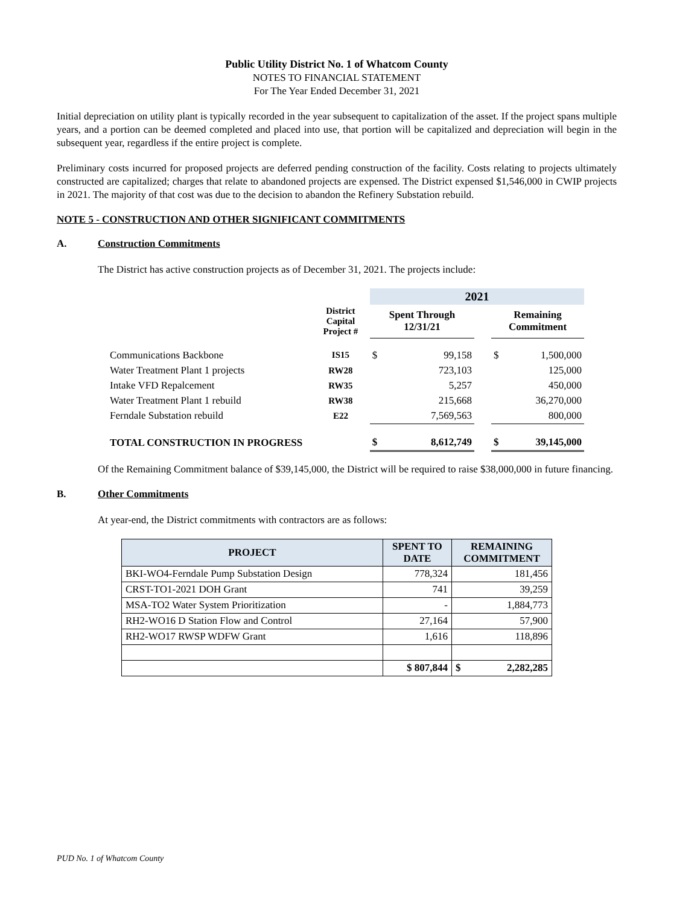Public Utility District No. 1 of Whatcom County
NOTES TO FINANCIAL STATEMENT
For The Year Ended December 31, 2021
Initial depreciation on utility plant is typically recorded in the year subsequent to capitalization of the asset. If the project spans multiple years, and a portion can be deemed completed and placed into use, that portion will be capitalized and depreciation will begin in the subsequent year, regardless if the entire project is complete.
Preliminary costs incurred for proposed projects are deferred pending construction of the facility. Costs relating to projects ultimately constructed are capitalized; charges that relate to abandoned projects are expensed. The District expensed $1,546,000 in CWIP projects in 2021. The majority of that cost was due to the decision to abandon the Refinery Substation rebuild.
NOTE 5 - CONSTRUCTION AND OTHER SIGNIFICANT COMMITMENTS
A. Construction Commitments
The District has active construction projects as of December 31, 2021. The projects include:
| | | 2021 | | | | |
| | District Capital Project # | Spent Through 12/31/21 | | | Remaining Commitment | |
| Communications Backbone | IS15 | $ | 99,158 | | $ | 1,500,000 |
| Water Treatment Plant 1 projects | RW28 | | 723,103 | | | 125,000 |
| Intake VFD Repalcement | RW35 | | 5,257 | | | 450,000 |
| Water Treatment Plant 1 rebuild | RW38 | | 215,668 | | | 36,270,000 |
| Ferndale Substation rebuild | E22 | | 7,569,563 | | | 800,000 |
| TOTAL CONSTRUCTION IN PROGRESS | | $ | 8,612,749 | | $ | 39,145,000 |
Of the Remaining Commitment balance of $39,145,000, the District will be required to raise $38,000,000 in future financing.
B. Other Commitments
At year-end, the District commitments with contractors are as follows:
| PROJECT | SPENT TO DATE | REMAINING COMMITMENT |
| BKI-WO4-Ferndale Pump Substation Design | 778,324 | 181,456 |
| CRST-TO1-2021 DOH Grant | 741 | 39,259 |
| MSA-TO2 Water System Prioritization | - | 1,884,773 |
| RH2-WO16 D Station Flow and Control | 27,164 | 57,900 |
| RH2-WO17 RWSP WDFW Grant | 1,616 | 118,896 |
| | $ 807,844 | $ 2,282,285 |
PUD No. 1 of Whatcom County